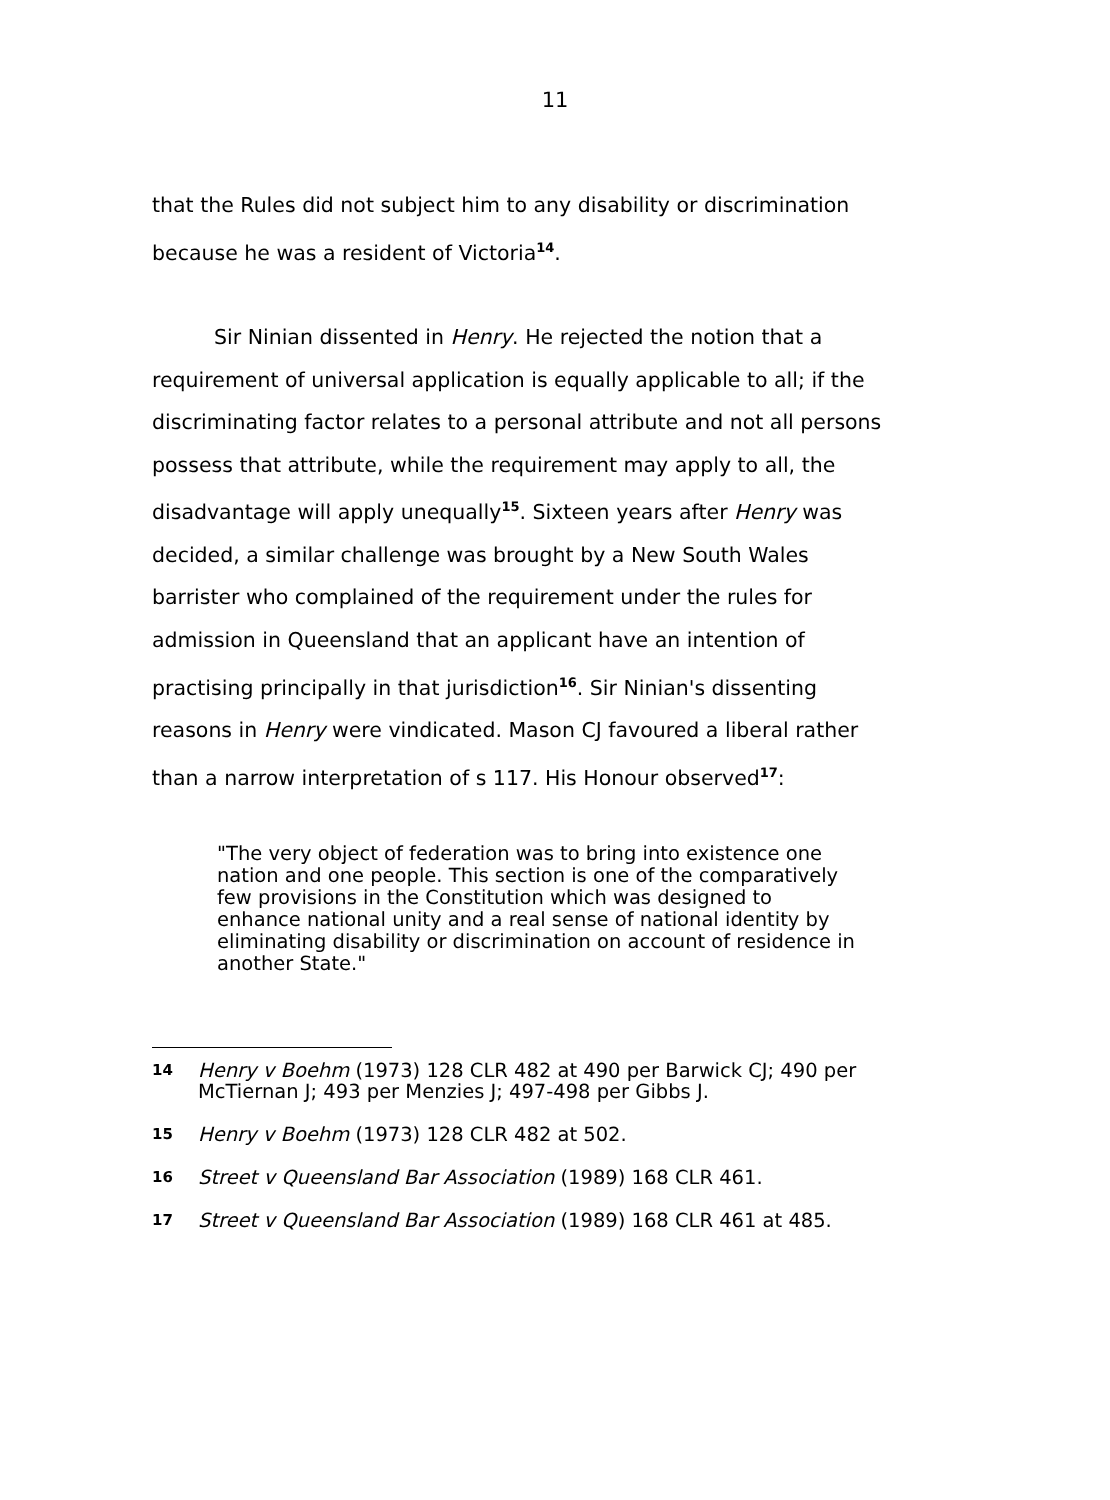11
that the Rules did not subject him to any disability or discrimination because he was a resident of Victoria<sup>14</sup>.
Sir Ninian dissented in Henry. He rejected the notion that a requirement of universal application is equally applicable to all; if the discriminating factor relates to a personal attribute and not all persons possess that attribute, while the requirement may apply to all, the disadvantage will apply unequally<sup>15</sup>. Sixteen years after Henry was decided, a similar challenge was brought by a New South Wales barrister who complained of the requirement under the rules for admission in Queensland that an applicant have an intention of practising principally in that jurisdiction<sup>16</sup>. Sir Ninian's dissenting reasons in Henry were vindicated. Mason CJ favoured a liberal rather than a narrow interpretation of s 117. His Honour observed<sup>17</sup>:
"The very object of federation was to bring into existence one nation and one people. This section is one of the comparatively few provisions in the Constitution which was designed to enhance national unity and a real sense of national identity by eliminating disability or discrimination on account of residence in another State."
14 Henry v Boehm (1973) 128 CLR 482 at 490 per Barwick CJ; 490 per McTiernan J; 493 per Menzies J; 497-498 per Gibbs J.
15 Henry v Boehm (1973) 128 CLR 482 at 502.
16 Street v Queensland Bar Association (1989) 168 CLR 461.
17 Street v Queensland Bar Association (1989) 168 CLR 461 at 485.